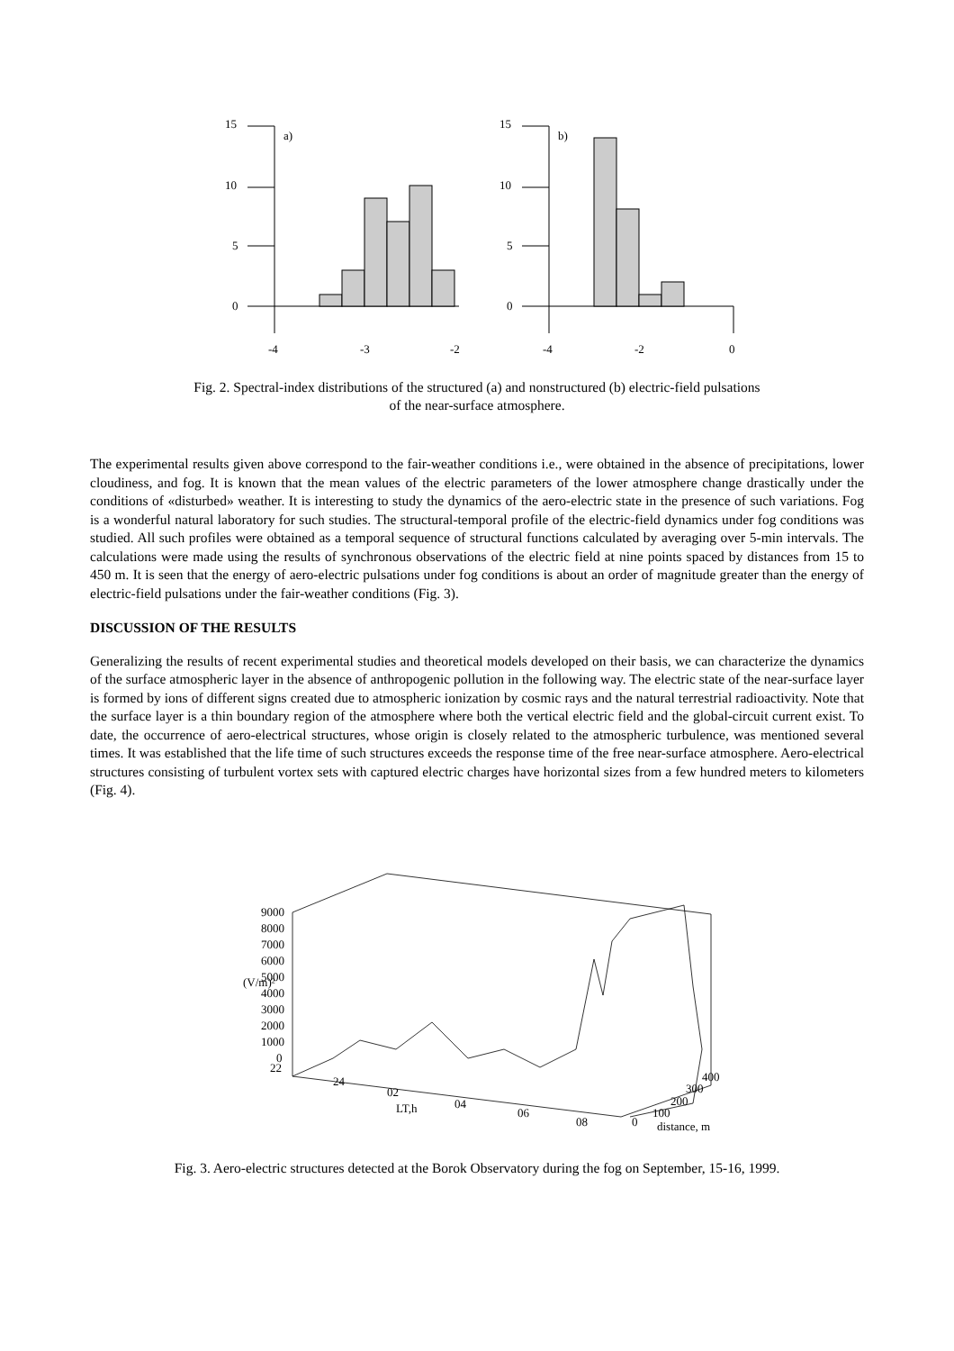15
10
5
0
a)
-4
-3
-2
15
10
5
0
b)
-4
-2
0
Fig. 2. Spectral-index distributions of the structured (a) and nonstructured (b) electric-field pulsations
of the near-surface atmosphere.
The experimental results given above correspond to the fair-weather conditions i.e., were obtained in the absence of precipitations, lower cloudiness, and fog. It is known that the mean values of the electric parameters of the lower atmosphere change drastically under the conditions of «disturbed» weather. It is interesting to study the dynamics of the aero-electric state in the presence of such variations. Fog is a wonderful natural laboratory for such studies. The structural-temporal profile of the electric-field dynamics under fog conditions was studied. All such profiles were obtained as a temporal sequence of structural functions calculated by averaging over 5-min intervals. The calculations were made using the results of synchronous observations of the electric field at nine points spaced by distances from 15 to 450 m. It is seen that the energy of aero-electric pulsations under fog conditions is about an order of magnitude greater than the energy of electric-field pulsations under the fair-weather conditions (Fig. 3).
DISCUSSION OF THE RESULTS
Generalizing the results of recent experimental studies and theoretical models developed on their basis, we can characterize the dynamics of the surface atmospheric layer in the absence of anthropogenic pollution in the following way. The electric state of the near-surface layer is formed by ions of different signs created due to atmospheric ionization by cosmic rays and the natural terrestrial radioactivity. Note that the surface layer is a thin boundary region of the atmosphere where both the vertical electric field and the global-circuit current exist. To date, the occurrence of aero-electrical structures, whose origin is closely related to the atmospheric turbulence, was mentioned several times. It was established that the life time of such structures exceeds the response time of the free near-surface atmosphere. Aero-electrical structures consisting of turbulent vortex sets with captured electric charges have horizontal sizes from a few hundred meters to kilometers (Fig. 4).
9000
8000
7000
6000
5000
4000
3000
2000
1000
0
22
(V/m)²
24
02
04
06
08
LT,h
0
100
200
300
400
distance, m
Fig. 3. Aero-electric structures detected at the Borok Observatory during the fog on September, 15-16, 1999.